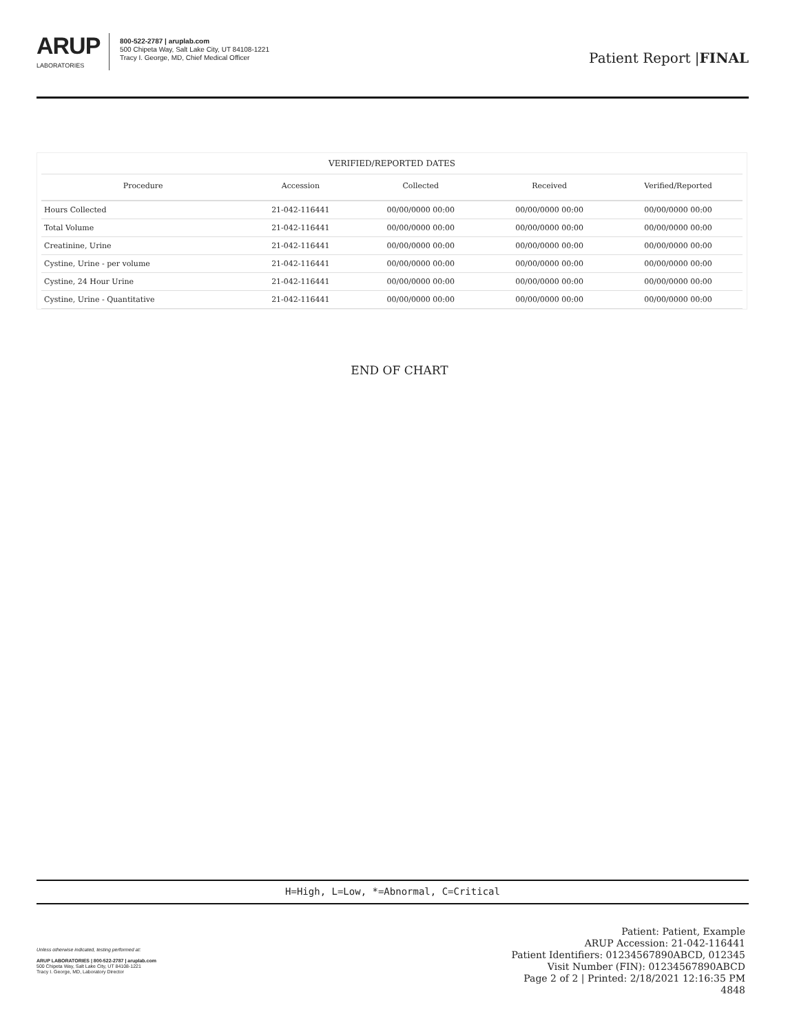ARUP
LABORATORIES
800-522-2787 | aruplab.com
500 Chipeta Way, Salt Lake City, UT 84108-1221
Tracy I. George, MD, Chief Medical Officer
Patient Report |FINAL
| VERIFIED/REPORTED DATES | | | | |
| --- | --- | --- | --- | --- |
| Procedure | Accession | Collected | Received | Verified/Reported |
| Hours Collected | 21-042-116441 | 00/00/0000 00:00 | 00/00/0000 00:00 | 00/00/0000 00:00 |
| Total Volume | 21-042-116441 | 00/00/0000 00:00 | 00/00/0000 00:00 | 00/00/0000 00:00 |
| Creatinine, Urine | 21-042-116441 | 00/00/0000 00:00 | 00/00/0000 00:00 | 00/00/0000 00:00 |
| Cystine, Urine - per volume | 21-042-116441 | 00/00/0000 00:00 | 00/00/0000 00:00 | 00/00/0000 00:00 |
| Cystine, 24 Hour Urine | 21-042-116441 | 00/00/0000 00:00 | 00/00/0000 00:00 | 00/00/0000 00:00 |
| Cystine, Urine - Quantitative | 21-042-116441 | 00/00/0000 00:00 | 00/00/0000 00:00 | 00/00/0000 00:00 |
END OF CHART
H=High, L=Low, *=Abnormal, C=Critical
Unless otherwise indicated, testing performed at:
ARUP LABORATORIES | 800-522-2787 | aruplab.com
500 Chipeta Way, Salt Lake City, UT 84108-1221
Tracy I. George, MD, Laboratory Director
Patient: Patient, Example
ARUP Accession: 21-042-116441
Patient Identifiers: 01234567890ABCD, 012345
Visit Number (FIN): 01234567890ABCD
Page 2 of 2 | Printed: 2/18/2021 12:16:35 PM
4848